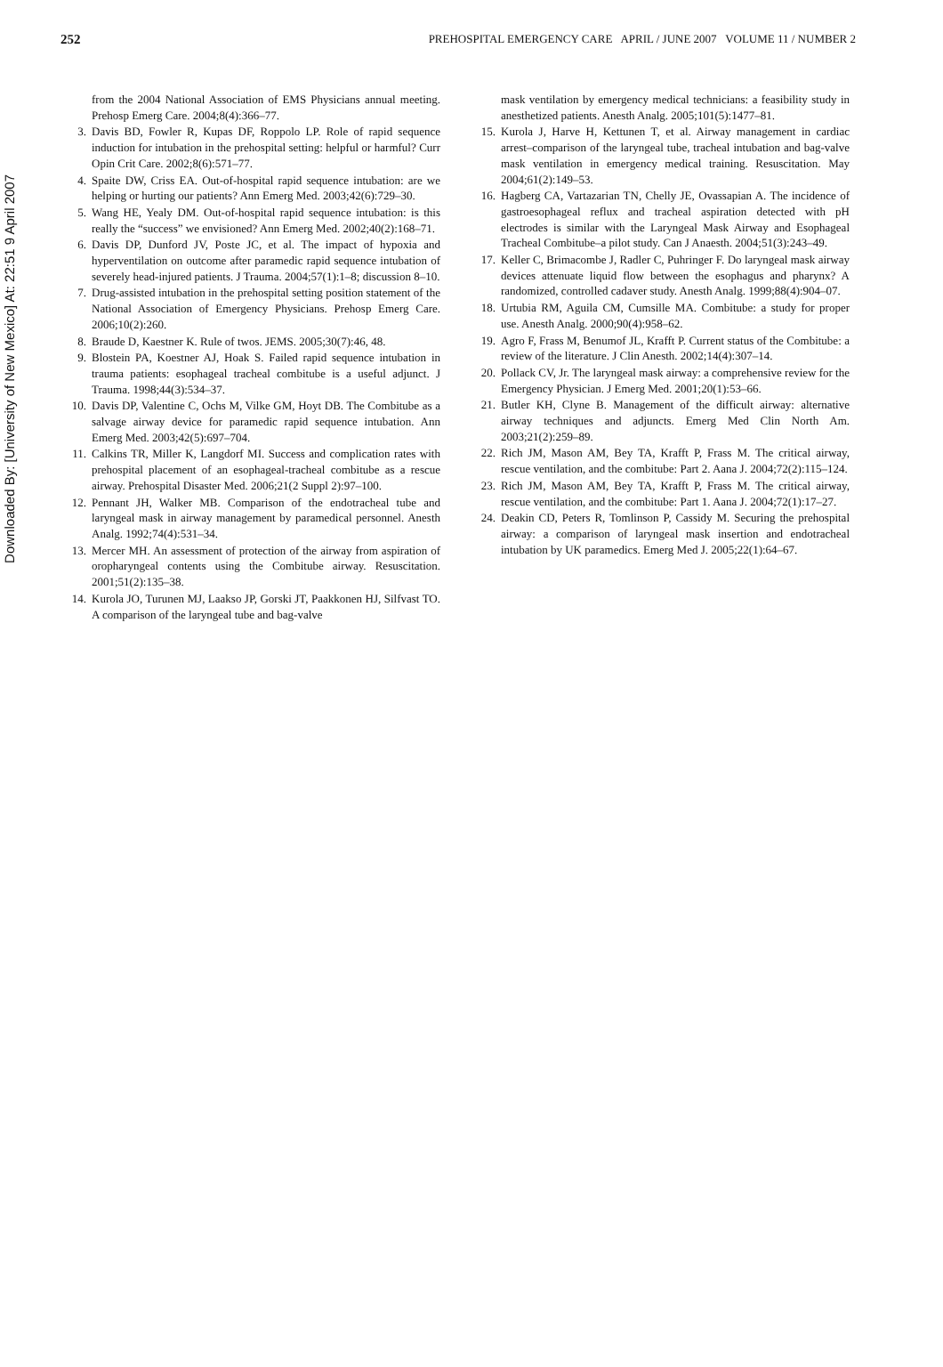Downloaded By: [University of New Mexico] At: 22:51 9 April 2007
252 PREHOSPITAL EMERGENCY CARE APRIL / JUNE 2007 VOLUME 11 / NUMBER 2
from the 2004 National Association of EMS Physicians annual meeting. Prehosp Emerg Care. 2004;8(4):366–77.
3. Davis BD, Fowler R, Kupas DF, Roppolo LP. Role of rapid sequence induction for intubation in the prehospital setting: helpful or harmful? Curr Opin Crit Care. 2002;8(6):571–77.
4. Spaite DW, Criss EA. Out-of-hospital rapid sequence intubation: are we helping or hurting our patients? Ann Emerg Med. 2003;42(6):729–30.
5. Wang HE, Yealy DM. Out-of-hospital rapid sequence intubation: is this really the “success” we envisioned? Ann Emerg Med. 2002;40(2):168–71.
6. Davis DP, Dunford JV, Poste JC, et al. The impact of hypoxia and hyperventilation on outcome after paramedic rapid sequence intubation of severely head-injured patients. J Trauma. 2004;57(1):1–8; discussion 8–10.
7. Drug-assisted intubation in the prehospital setting position statement of the National Association of Emergency Physicians. Prehosp Emerg Care. 2006;10(2):260.
8. Braude D, Kaestner K. Rule of twos. JEMS. 2005;30(7):46, 48.
9. Blostein PA, Koestner AJ, Hoak S. Failed rapid sequence intubation in trauma patients: esophageal tracheal combitube is a useful adjunct. J Trauma. 1998;44(3):534–37.
10. Davis DP, Valentine C, Ochs M, Vilke GM, Hoyt DB. The Combitube as a salvage airway device for paramedic rapid sequence intubation. Ann Emerg Med. 2003;42(5):697–704.
11. Calkins TR, Miller K, Langdorf MI. Success and complication rates with prehospital placement of an esophageal-tracheal combitube as a rescue airway. Prehospital Disaster Med. 2006;21(2 Suppl 2):97–100.
12. Pennant JH, Walker MB. Comparison of the endotracheal tube and laryngeal mask in airway management by paramedical personnel. Anesth Analg. 1992;74(4):531–34.
13. Mercer MH. An assessment of protection of the airway from aspiration of oropharyngeal contents using the Combitube airway. Resuscitation. 2001;51(2):135–38.
14. Kurola JO, Turunen MJ, Laakso JP, Gorski JT, Paakkonen HJ, Silfvast TO. A comparison of the laryngeal tube and bag-valve
mask ventilation by emergency medical technicians: a feasibility study in anesthetized patients. Anesth Analg. 2005;101(5):1477–81.
15. Kurola J, Harve H, Kettunen T, et al. Airway management in cardiac arrest–comparison of the laryngeal tube, tracheal intubation and bag-valve mask ventilation in emergency medical training. Resuscitation. May 2004;61(2):149–53.
16. Hagberg CA, Vartazarian TN, Chelly JE, Ovassapian A. The incidence of gastroesophageal reflux and tracheal aspiration detected with pH electrodes is similar with the Laryngeal Mask Airway and Esophageal Tracheal Combitube–a pilot study. Can J Anaesth. 2004;51(3):243–49.
17. Keller C, Brimacombe J, Radler C, Puhringer F. Do laryngeal mask airway devices attenuate liquid flow between the esophagus and pharynx? A randomized, controlled cadaver study. Anesth Analg. 1999;88(4):904–07.
18. Urtubia RM, Aguila CM, Cumsille MA. Combitube: a study for proper use. Anesth Analg. 2000;90(4):958–62.
19. Agro F, Frass M, Benumof JL, Krafft P. Current status of the Combitube: a review of the literature. J Clin Anesth. 2002;14(4):307–14.
20. Pollack CV, Jr. The laryngeal mask airway: a comprehensive review for the Emergency Physician. J Emerg Med. 2001;20(1):53–66.
21. Butler KH, Clyne B. Management of the difficult airway: alternative airway techniques and adjuncts. Emerg Med Clin North Am. 2003;21(2):259–89.
22. Rich JM, Mason AM, Bey TA, Krafft P, Frass M. The critical airway, rescue ventilation, and the combitube: Part 2. Aana J. 2004;72(2):115–124.
23. Rich JM, Mason AM, Bey TA, Krafft P, Frass M. The critical airway, rescue ventilation, and the combitube: Part 1. Aana J. 2004;72(1):17–27.
24. Deakin CD, Peters R, Tomlinson P, Cassidy M. Securing the prehospital airway: a comparison of laryngeal mask insertion and endotracheal intubation by UK paramedics. Emerg Med J. 2005;22(1):64–67.